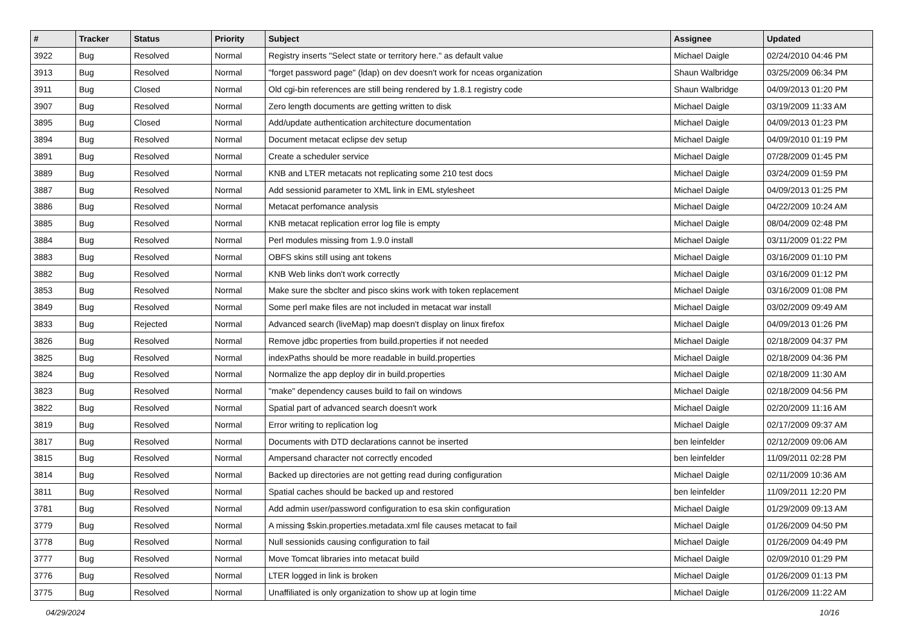| # | Tracker | Status | Priority | Subject | Assignee | Updated |
| --- | --- | --- | --- | --- | --- | --- |
| 3922 | Bug | Resolved | Normal | Registry inserts "Select state or territory here." as default value | Michael Daigle | 02/24/2010 04:46 PM |
| 3913 | Bug | Resolved | Normal | "forget password page" (ldap) on dev doesn't work for nceas organization | Shaun Walbridge | 03/25/2009 06:34 PM |
| 3911 | Bug | Closed | Normal | Old cgi-bin references are still being rendered by 1.8.1 registry code | Shaun Walbridge | 04/09/2013 01:20 PM |
| 3907 | Bug | Resolved | Normal | Zero length documents are getting written to disk | Michael Daigle | 03/19/2009 11:33 AM |
| 3895 | Bug | Closed | Normal | Add/update authentication architecture documentation | Michael Daigle | 04/09/2013 01:23 PM |
| 3894 | Bug | Resolved | Normal | Document metacat eclipse dev setup | Michael Daigle | 04/09/2010 01:19 PM |
| 3891 | Bug | Resolved | Normal | Create a scheduler service | Michael Daigle | 07/28/2009 01:45 PM |
| 3889 | Bug | Resolved | Normal | KNB and LTER metacats not replicating some 210 test docs | Michael Daigle | 03/24/2009 01:59 PM |
| 3887 | Bug | Resolved | Normal | Add sessionid parameter to XML link in EML stylesheet | Michael Daigle | 04/09/2013 01:25 PM |
| 3886 | Bug | Resolved | Normal | Metacat perfomance analysis | Michael Daigle | 04/22/2009 10:24 AM |
| 3885 | Bug | Resolved | Normal | KNB metacat replication error log file is empty | Michael Daigle | 08/04/2009 02:48 PM |
| 3884 | Bug | Resolved | Normal | Perl modules missing from 1.9.0 install | Michael Daigle | 03/11/2009 01:22 PM |
| 3883 | Bug | Resolved | Normal | OBFS skins still using ant tokens | Michael Daigle | 03/16/2009 01:10 PM |
| 3882 | Bug | Resolved | Normal | KNB Web links don't work correctly | Michael Daigle | 03/16/2009 01:12 PM |
| 3853 | Bug | Resolved | Normal | Make sure the sbclter and pisco skins work with token replacement | Michael Daigle | 03/16/2009 01:08 PM |
| 3849 | Bug | Resolved | Normal | Some perl make files are not included in metacat war install | Michael Daigle | 03/02/2009 09:49 AM |
| 3833 | Bug | Rejected | Normal | Advanced search (liveMap) map doesn't display on linux firefox | Michael Daigle | 04/09/2013 01:26 PM |
| 3826 | Bug | Resolved | Normal | Remove jdbc properties from build.properties if not needed | Michael Daigle | 02/18/2009 04:37 PM |
| 3825 | Bug | Resolved | Normal | indexPaths should be more readable in build.properties | Michael Daigle | 02/18/2009 04:36 PM |
| 3824 | Bug | Resolved | Normal | Normalize the app deploy dir in build.properties | Michael Daigle | 02/18/2009 11:30 AM |
| 3823 | Bug | Resolved | Normal | "make" dependency causes build to fail on windows | Michael Daigle | 02/18/2009 04:56 PM |
| 3822 | Bug | Resolved | Normal | Spatial part of advanced search doesn't work | Michael Daigle | 02/20/2009 11:16 AM |
| 3819 | Bug | Resolved | Normal | Error writing to replication log | Michael Daigle | 02/17/2009 09:37 AM |
| 3817 | Bug | Resolved | Normal | Documents with DTD declarations cannot be inserted | ben leinfelder | 02/12/2009 09:06 AM |
| 3815 | Bug | Resolved | Normal | Ampersand character not correctly encoded | ben leinfelder | 11/09/2011 02:28 PM |
| 3814 | Bug | Resolved | Normal | Backed up directories are not getting read during configuration | Michael Daigle | 02/11/2009 10:36 AM |
| 3811 | Bug | Resolved | Normal | Spatial caches should be backed up and restored | ben leinfelder | 11/09/2011 12:20 PM |
| 3781 | Bug | Resolved | Normal | Add admin user/password configuration to esa skin configuration | Michael Daigle | 01/29/2009 09:13 AM |
| 3779 | Bug | Resolved | Normal | A missing $skin.properties.metadata.xml file causes metacat to fail | Michael Daigle | 01/26/2009 04:50 PM |
| 3778 | Bug | Resolved | Normal | Null sessionids causing configuration to fail | Michael Daigle | 01/26/2009 04:49 PM |
| 3777 | Bug | Resolved | Normal | Move Tomcat libraries into metacat build | Michael Daigle | 02/09/2010 01:29 PM |
| 3776 | Bug | Resolved | Normal | LTER logged in link is broken | Michael Daigle | 01/26/2009 01:13 PM |
| 3775 | Bug | Resolved | Normal | Unaffiliated is only organization to show up at login time | Michael Daigle | 01/26/2009 11:22 AM |
04/29/2024 10/16